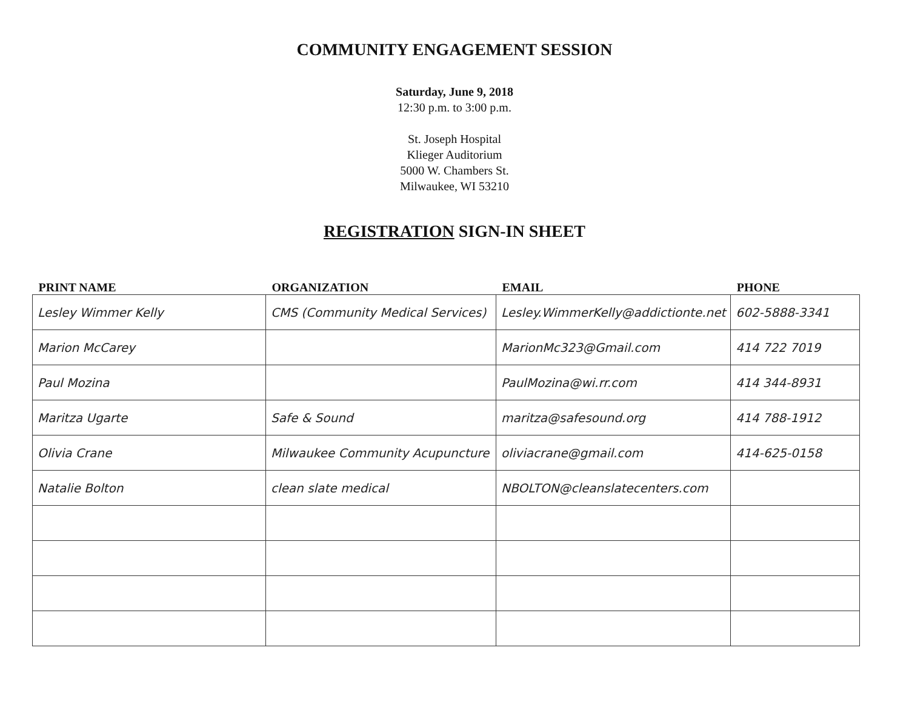COMMUNITY ENGAGEMENT SESSION
Saturday, June 9, 2018
12:30 p.m. to 3:00 p.m.
St. Joseph Hospital
Klieger Auditorium
5000 W. Chambers St.
Milwaukee, WI 53210
REGISTRATION SIGN-IN SHEET
| PRINT NAME | ORGANIZATION | EMAIL | PHONE |
| --- | --- | --- | --- |
| Lesley Wimmer Kelly | CMS (Community Medical Services) | Lesley.WimmerKelly@addictionte.net | 602-5888-3341 |
| Marion McCarey | | MarionMc323@Gmail.com | 414 722 7019 |
| Paul Mozina | | PaulMozina@wi.rr.com | 414 344-8931 |
| Maritza Ugarte | Safe & Sound | maritza@safesound.org | 414 788-1912 |
| Olivia Crane | Milwaukee Community Acupuncture | oliviacrane@gmail.com | 414-625-0158 |
| Natalie Bolton | clean slate medical | NBOLTON@cleanslatecenters.com | |